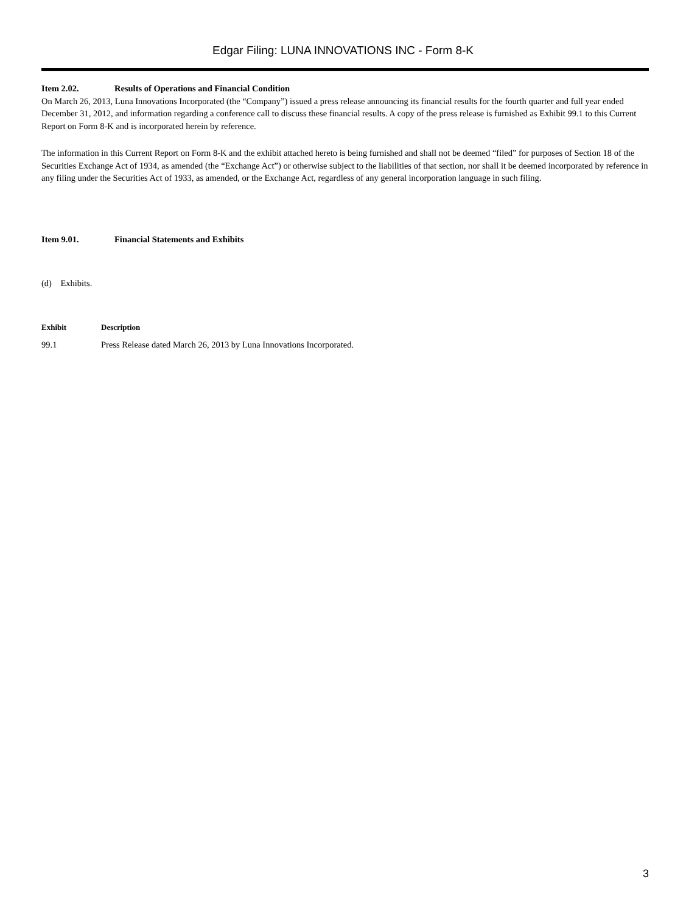Edgar Filing: LUNA INNOVATIONS INC - Form 8-K
Item 2.02. Results of Operations and Financial Condition
On March 26, 2013, Luna Innovations Incorporated (the “Company”) issued a press release announcing its financial results for the fourth quarter and full year ended December 31, 2012, and information regarding a conference call to discuss these financial results. A copy of the press release is furnished as Exhibit 99.1 to this Current Report on Form 8-K and is incorporated herein by reference.
The information in this Current Report on Form 8-K and the exhibit attached hereto is being furnished and shall not be deemed “filed” for purposes of Section 18 of the Securities Exchange Act of 1934, as amended (the “Exchange Act”) or otherwise subject to the liabilities of that section, nor shall it be deemed incorporated by reference in any filing under the Securities Act of 1933, as amended, or the Exchange Act, regardless of any general incorporation language in such filing.
Item 9.01. Financial Statements and Exhibits
(d) Exhibits.
| Exhibit | Description |
| --- | --- |
| 99.1 | Press Release dated March 26, 2013 by Luna Innovations Incorporated. |
3